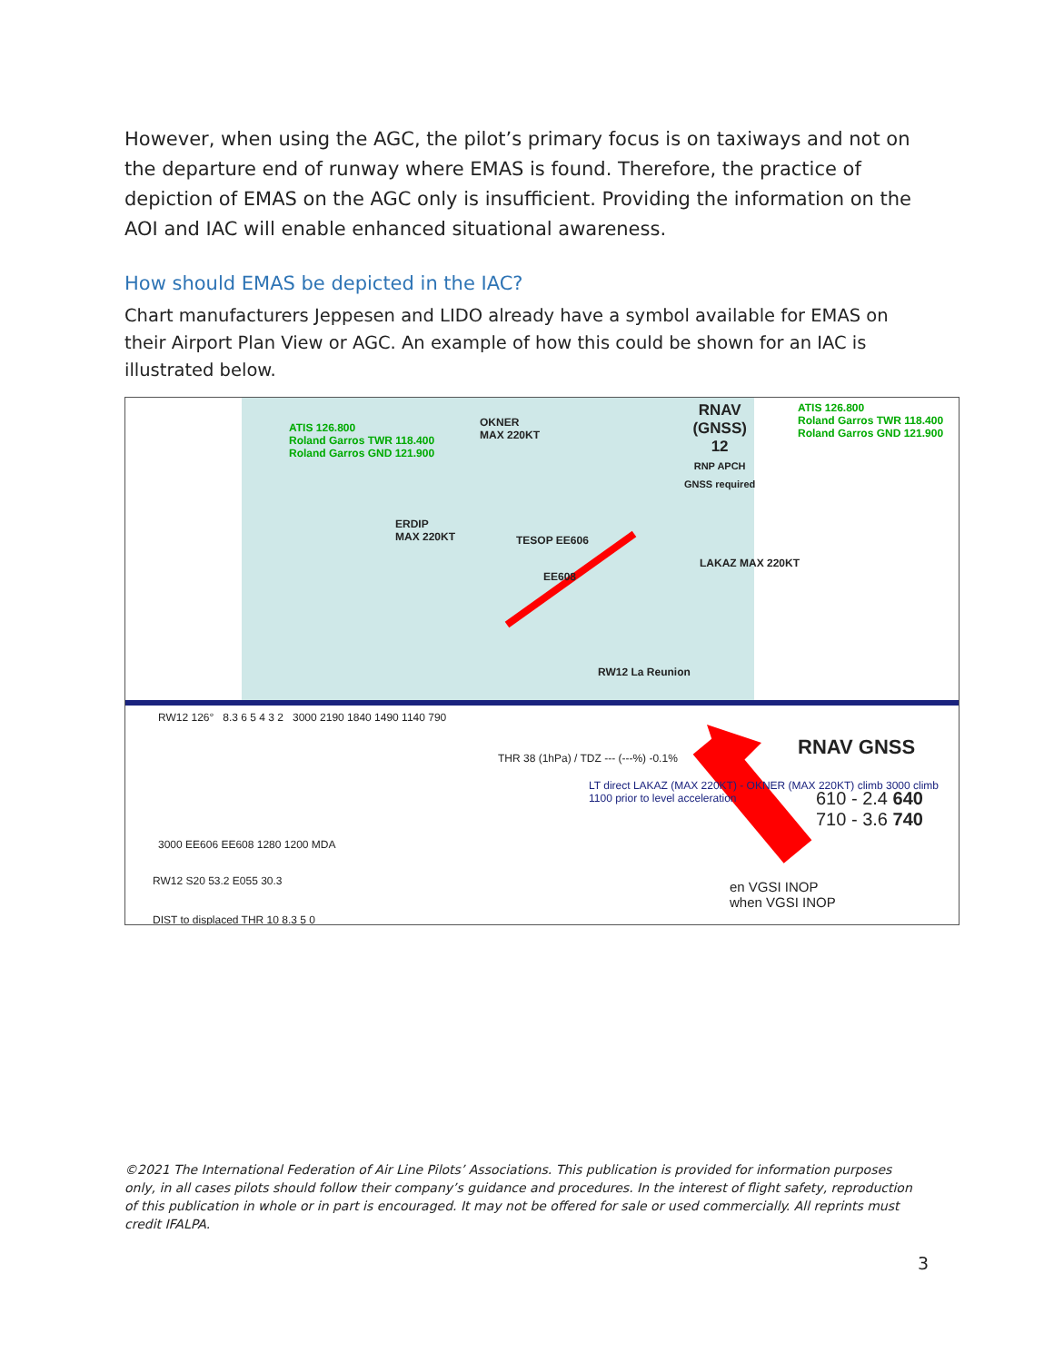However, when using the AGC, the pilot’s primary focus is on taxiways and not on the departure end of runway where EMAS is found. Therefore, the practice of depiction of EMAS on the AGC only is insufficient. Providing the information on the AOI and IAC will enable enhanced situational awareness.
How should EMAS be depicted in the IAC?
Chart manufacturers Jeppesen and LIDO already have a symbol available for EMAS on their Airport Plan View or AGC. An example of how this could be shown for an IAC is illustrated below.
ATIS 126.800
Roland Garros TWR 118.400
Roland Garros GND 121.900
RNAV
(GNSS)
12
RNP APCH
GNSS required
ATIS 126.800
Roland Garros TWR 118.400
Roland Garros GND 121.900
OKNER
MAX 220KT
ERDIP
MAX 220KT
TESOP EE606
EE608
LAKAZ MAX 220KT
RW12 La Reunion
RNAV GNSS
610 - 2.4 640
710 - 3.6 740
en VGSI INOP
when VGSI INOP
RW12 126° 8.3 6 5 4 3 2 3000 2190 1840 1490 1140 790
THR 38 (1hPa) / TDZ --- (---%) -0.1%
LT direct LAKAZ (MAX 220KT) - OKNER (MAX 220KT) climb 3000 climb 1100 prior to level acceleration
3000 EE606 EE608 1280 1200 MDA
RW12 S20 53.2 E055 30.3
DIST to displaced THR 10 8.3 5 0
©2021 The International Federation of Air Line Pilots’ Associations. This publication is provided for information purposes only, in all cases pilots should follow their company’s guidance and procedures. In the interest of flight safety, reproduction of this publication in whole or in part is encouraged. It may not be offered for sale or used commercially. All reprints must credit IFALPA.
3